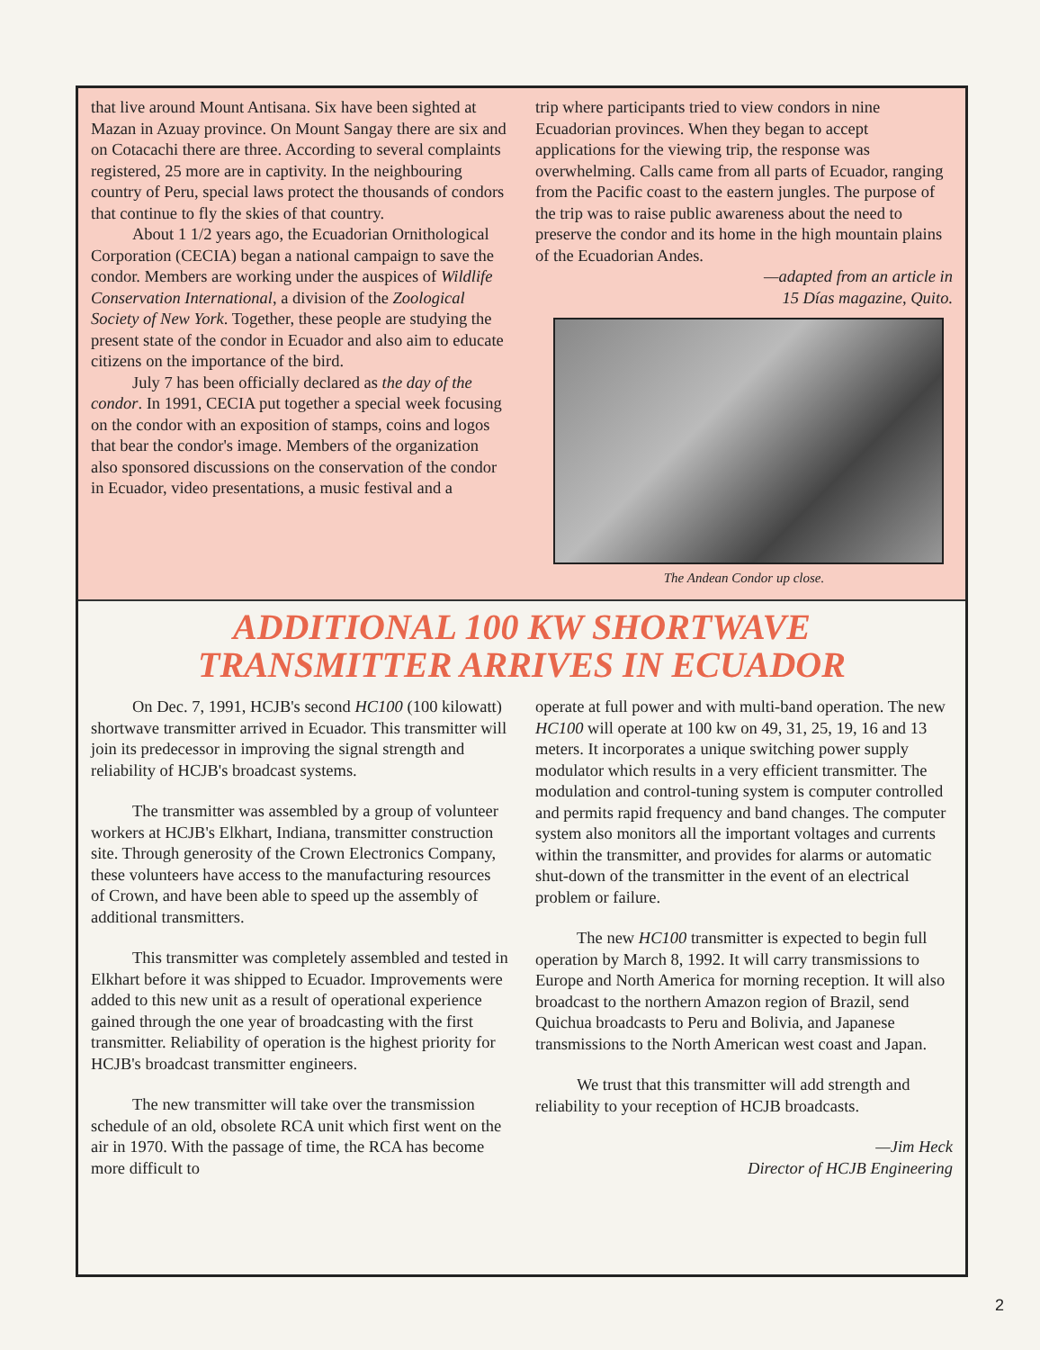that live around Mount Antisana. Six have been sighted at Mazan in Azuay province. On Mount Sangay there are six and on Cotacachi there are three. According to several complaints registered, 25 more are in captivity. In the neighbouring country of Peru, special laws protect the thousands of condors that continue to fly the skies of that country.
About 1 1/2 years ago, the Ecuadorian Ornithological Corporation (CECIA) began a national campaign to save the condor. Members are working under the auspices of Wildlife Conservation International, a division of the Zoological Society of New York. Together, these people are studying the present state of the condor in Ecuador and also aim to educate citizens on the importance of the bird.
July 7 has been officially declared as the day of the condor. In 1991, CECIA put together a special week focusing on the condor with an exposition of stamps, coins and logos that bear the condor's image. Members of the organization also sponsored discussions on the conservation of the condor in Ecuador, video presentations, a music festival and a
trip where participants tried to view condors in nine Ecuadorian provinces. When they began to accept applications for the viewing trip, the response was overwhelming. Calls came from all parts of Ecuador, ranging from the Pacific coast to the eastern jungles. The purpose of the trip was to raise public awareness about the need to preserve the condor and its home in the high mountain plains of the Ecuadorian Andes.
—adapted from an article in
15 Días magazine, Quito.
The Andean Condor up close.
ADDITIONAL 100 KW SHORTWAVE
TRANSMITTER ARRIVES IN ECUADOR
On Dec. 7, 1991, HCJB's second HC100 (100 kilowatt) shortwave transmitter arrived in Ecuador. This transmitter will join its predecessor in improving the signal strength and reliability of HCJB's broadcast systems.
The transmitter was assembled by a group of volunteer workers at HCJB's Elkhart, Indiana, transmitter construction site. Through generosity of the Crown Electronics Company, these volunteers have access to the manufacturing resources of Crown, and have been able to speed up the assembly of additional transmitters.
This transmitter was completely assembled and tested in Elkhart before it was shipped to Ecuador. Improvements were added to this new unit as a result of operational experience gained through the one year of broadcasting with the first transmitter. Reliability of operation is the highest priority for HCJB's broadcast transmitter engineers.
The new transmitter will take over the transmission schedule of an old, obsolete RCA unit which first went on the air in 1970. With the passage of time, the RCA has become more difficult to
operate at full power and with multi-band operation. The new HC100 will operate at 100 kw on 49, 31, 25, 19, 16 and 13 meters. It incorporates a unique switching power supply modulator which results in a very efficient transmitter. The modulation and control-tuning system is computer controlled and permits rapid frequency and band changes. The computer system also monitors all the important voltages and currents within the transmitter, and provides for alarms or automatic shut-down of the transmitter in the event of an electrical problem or failure.
The new HC100 transmitter is expected to begin full operation by March 8, 1992. It will carry transmissions to Europe and North America for morning reception. It will also broadcast to the northern Amazon region of Brazil, send Quichua broadcasts to Peru and Bolivia, and Japanese transmissions to the North American west coast and Japan.
We trust that this transmitter will add strength and reliability to your reception of HCJB broadcasts.
—Jim Heck
Director of HCJB Engineering
2